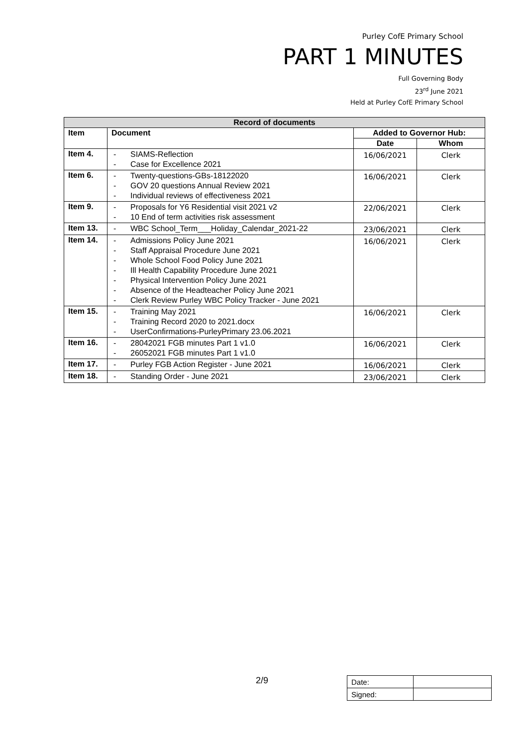Purley CofE Primary School
PART 1 MINUTES
Full Governing Body
23<sup>rd</sup> June 2021
Held at Purley CofE Primary School
| Record of documents | | | |
| --- | --- | --- | --- |
| Item | Document | Added to Governor Hub: | |
| | | Date | Whom |
| Item 4. | - SIAMS-Reflection - Case for Excellence 2021 | 16/06/2021 | Clerk |
| Item 6. | - Twenty-questions-GBs-18122020 - GOV 20 questions Annual Review 2021 - Individual reviews of effectiveness 2021 | 16/06/2021 | Clerk |
| Item 9. | - Proposals for Y6 Residential visit 2021 v2 - 10 End of term activities risk assessment | 22/06/2021 | Clerk |
| Item 13. | - WBC School_Term___Holiday_Calendar_2021-22 | 23/06/2021 | Clerk |
| Item 14. | - Admissions Policy June 2021 - Staff Appraisal Procedure June 2021 - Whole School Food Policy June 2021 - Ill Health Capability Procedure June 2021 - Physical Intervention Policy June 2021 - Absence of the Headteacher Policy June 2021 - Clerk Review Purley WBC Policy Tracker - June 2021 | 16/06/2021 | Clerk |
| Item 15. | - Training May 2021 - Training Record 2020 to 2021.docx - UserConfirmations-PurleyPrimary 23.06.2021 | 16/06/2021 | Clerk |
| Item 16. | - 28042021 FGB minutes Part 1 v1.0 - 26052021 FGB minutes Part 1 v1.0 | 16/06/2021 | Clerk |
| Item 17. | - Purley FGB Action Register - June 2021 | 16/06/2021 | Clerk |
| Item 18. | - Standing Order - June 2021 | 23/06/2021 | Clerk |
2/9
| Date: | |
| Signed: | |